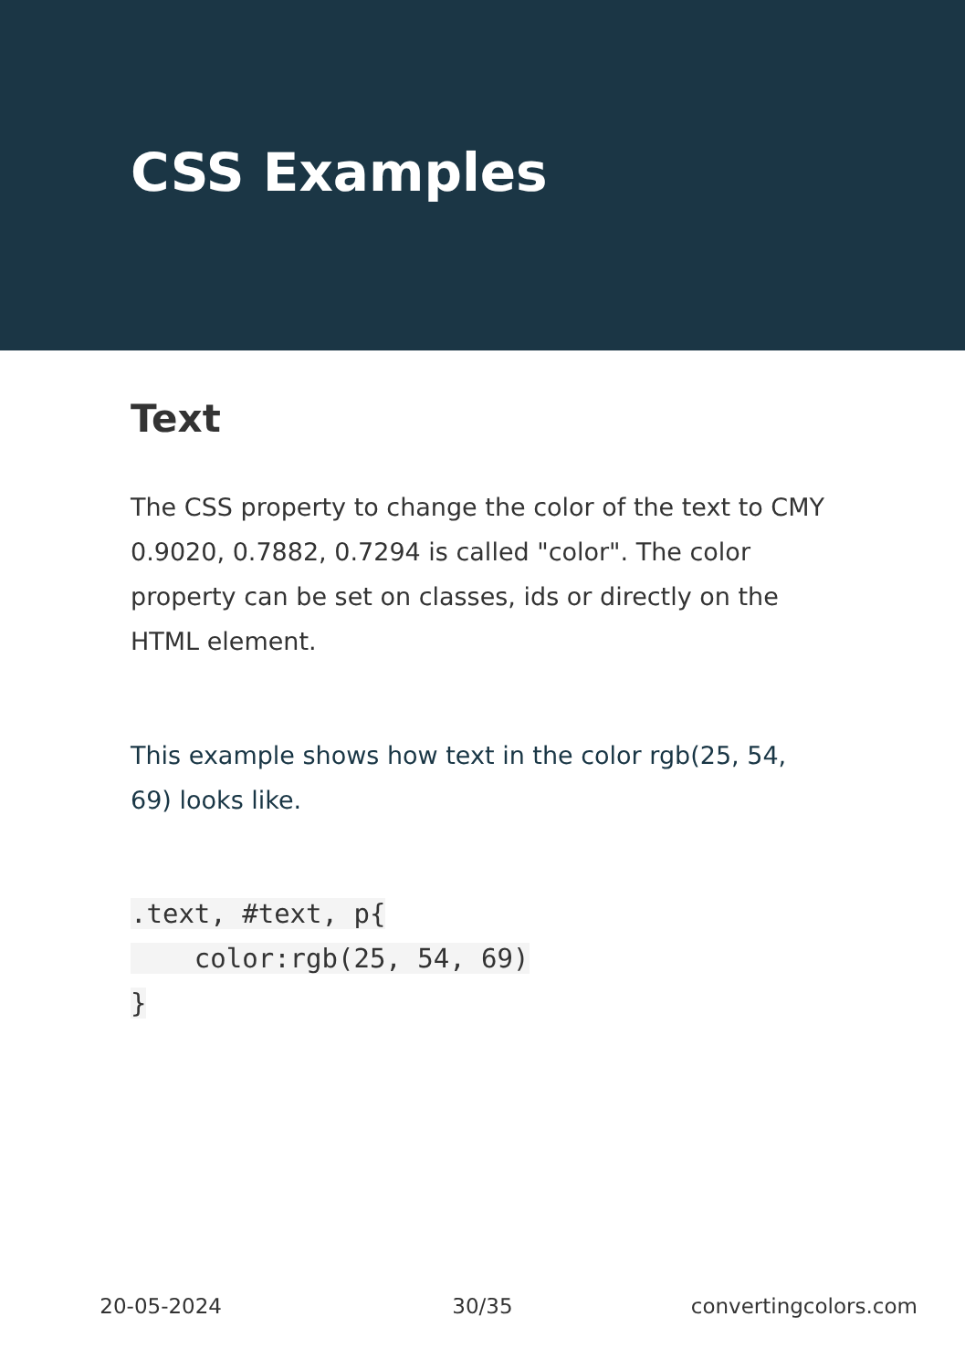CSS Examples
Text
The CSS property to change the color of the text to CMY 0.9020, 0.7882, 0.7294 is called "color". The color property can be set on classes, ids or directly on the HTML element.
This example shows how text in the color rgb(25, 54, 69) looks like.
.text, #text, p{
    color:rgb(25, 54, 69)
}
20-05-2024 30/35 convertingcolors.com